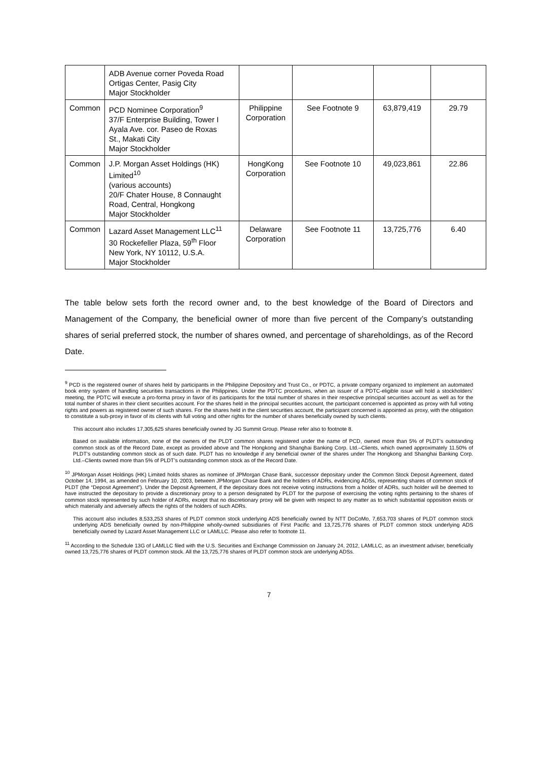| | ADB Avenue corner Poveda Road Ortigas Center, Pasig City Major Stockholder | | | | |
| Common | PCD Nominee Corporation<sup>9</sup> 37/F Enterprise Building, Tower I Ayala Ave. cor. Paseo de Roxas St., Makati City Major Stockholder | Philippine Corporation | See Footnote 9 | 63,879,419 | 29.79 |
| Common | J.P. Morgan Asset Holdings (HK) Limited<sup>10</sup> (various accounts) 20/F Chater House, 8 Connaught Road, Central, Hongkong Major Stockholder | HongKong Corporation | See Footnote 10 | 49,023,861 | 22.86 |
| Common | Lazard Asset Management LLC<sup>11</sup> 30 Rockefeller Plaza, 59<sup>th</sup> Floor New York, NY 10112, U.S.A. Major Stockholder | Delaware Corporation | See Footnote 11 | 13,725,776 | 6.40 |
The table below sets forth the record owner and, to the best knowledge of the Board of Directors and Management of the Company, the beneficial owner of more than five percent of the Company’s outstanding shares of serial preferred stock, the number of shares owned, and percentage of shareholdings, as of the Record Date.
<sup>9</sup> PCD is the registered owner of shares held by participants in the Philippine Depository and Trust Co., or PDTC, a private company organized to implement an automated book entry system of handling securities transactions in the Philippines. Under the PDTC procedures, when an issuer of a PDTC-eligible issue will hold a stockholders’ meeting, the PDTC will execute a pro-forma proxy in favor of its participants for the total number of shares in their respective principal securities account as well as for the total number of shares in their client securities account. For the shares held in the principal securities account, the participant concerned is appointed as proxy with full voting rights and powers as registered owner of such shares. For the shares held in the client securities account, the participant concerned is appointed as proxy, with the obligation to constitute a sub-proxy in favor of its clients with full voting and other rights for the number of shares beneficially owned by such clients.
This account also includes 17,305,625 shares beneficially owned by JG Summit Group. Please refer also to footnote 8.
Based on available information, none of the owners of the PLDT common shares registered under the name of PCD, owned more than 5% of PLDT’s outstanding common stock as of the Record Date, except as provided above and The Hongkong and Shanghai Banking Corp. Ltd.–Clients, which owned approximately 11.50% of PLDT’s outstanding common stock as of such date. PLDT has no knowledge if any beneficial owner of the shares under The Hongkong and Shanghai Banking Corp. Ltd.–Clients owned more than 5% of PLDT’s outstanding common stock as of the Record Date.
<sup>10</sup> JPMorgan Asset Holdings (HK) Limited holds shares as nominee of JPMorgan Chase Bank, successor depositary under the Common Stock Deposit Agreement, dated October 14, 1994, as amended on February 10, 2003, between JPMorgan Chase Bank and the holders of ADRs, evidencing ADSs, representing shares of common stock of PLDT (the “Deposit Agreement”). Under the Deposit Agreement, if the depositary does not receive voting instructions from a holder of ADRs, such holder will be deemed to have instructed the depositary to provide a discretionary proxy to a person designated by PLDT for the purpose of exercising the voting rights pertaining to the shares of common stock represented by such holder of ADRs, except that no discretionary proxy will be given with respect to any matter as to which substantial opposition exists or which materially and adversely affects the rights of the holders of such ADRs.
This account also includes 8,533,253 shares of PLDT common stock underlying ADS beneficially owned by NTT DoCoMo, 7,653,703 shares of PLDT common stock underlying ADS beneficially owned by non-Philippine wholly-owned subsidiaries of First Pacific and 13,725,776 shares of PLDT common stock underlying ADS beneficially owned by Lazard Asset Management LLC or LAMLLC. Please also refer to footnote 11.
<sup>11</sup> According to the Schedule 13G of LAMLLC filed with the U.S. Securities and Exchange Commission on January 24, 2012, LAMLLC, as an investment adviser, beneficially owned 13,725,776 shares of PLDT common stock. All the 13,725,776 shares of PLDT common stock are underlying ADSs.
7